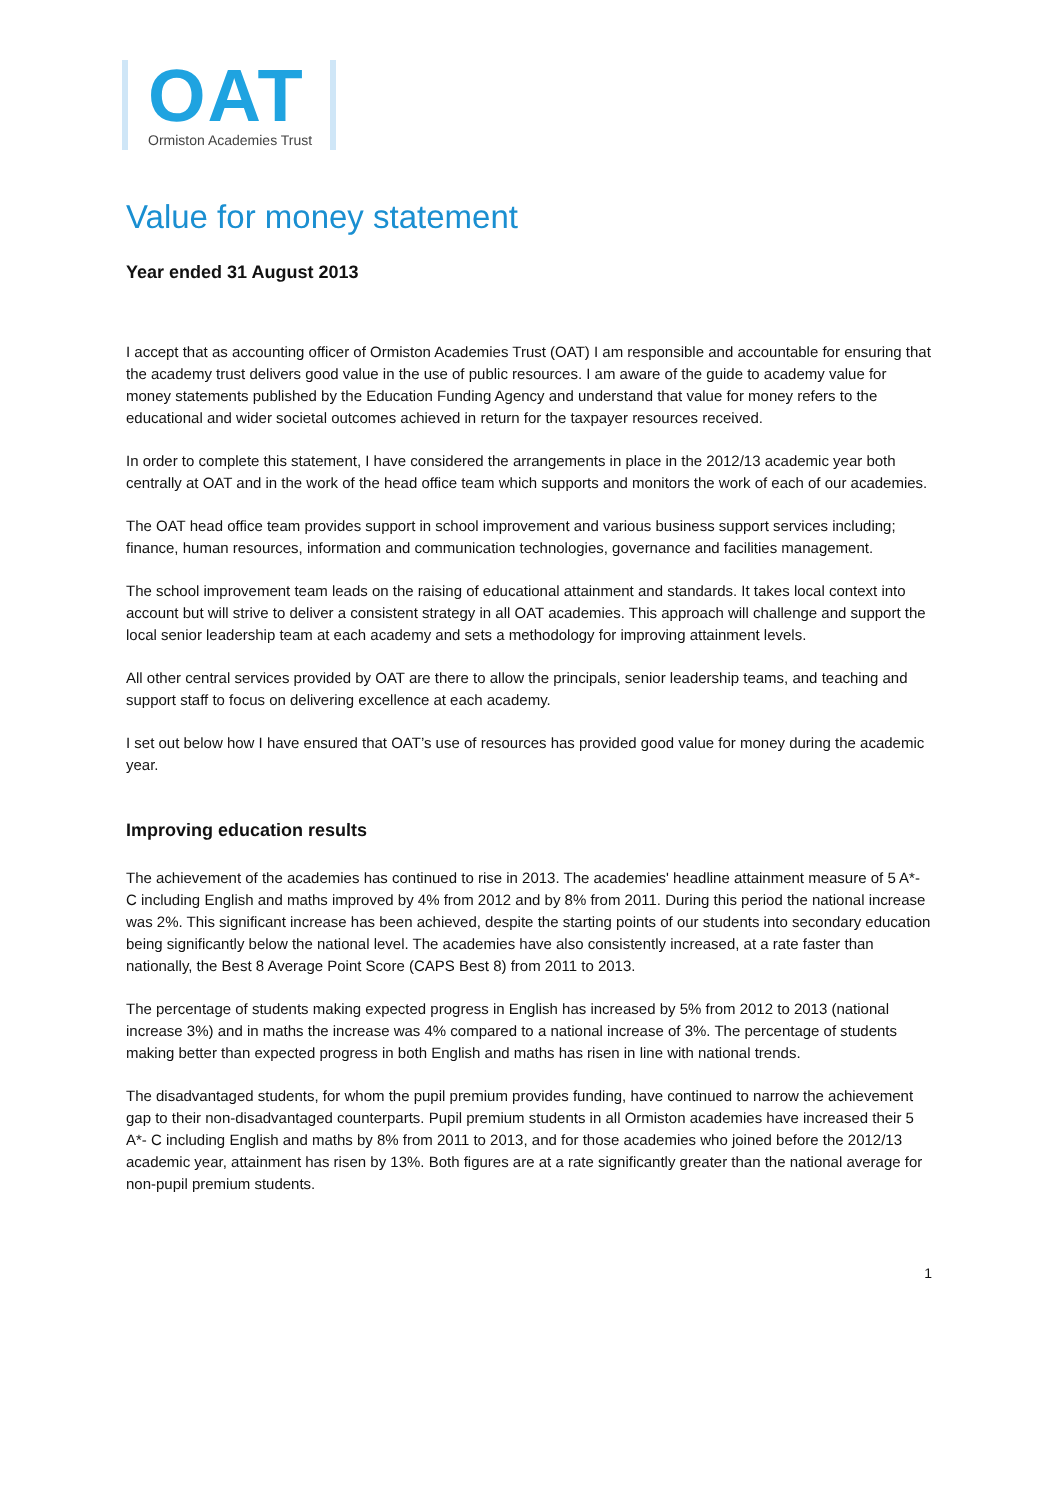OAT
Ormiston Academies Trust
Value for money statement
Year ended 31 August 2013
I accept that as accounting officer of Ormiston Academies Trust (OAT) I am responsible and accountable for ensuring that the academy trust delivers good value in the use of public resources. I am aware of the guide to academy value for money statements published by the Education Funding Agency and understand that value for money refers to the educational and wider societal outcomes achieved in return for the taxpayer resources received.
In order to complete this statement, I have considered the arrangements in place in the 2012/13 academic year both centrally at OAT and in the work of the head office team which supports and monitors the work of each of our academies.
The OAT head office team provides support in school improvement and various business support services including; finance, human resources, information and communication technologies, governance and facilities management.
The school improvement team leads on the raising of educational attainment and standards. It takes local context into account but will strive to deliver a consistent strategy in all OAT academies. This approach will challenge and support the local senior leadership team at each academy and sets a methodology for improving attainment levels.
All other central services provided by OAT are there to allow the principals, senior leadership teams, and teaching and support staff to focus on delivering excellence at each academy.
I set out below how I have ensured that OAT’s use of resources has provided good value for money during the academic year.
Improving education results
The achievement of the academies has continued to rise in 2013. The academies' headline attainment measure of 5 A*- C including English and maths improved by 4% from 2012 and by 8% from 2011. During this period the national increase was 2%. This significant increase has been achieved, despite the starting points of our students into secondary education being significantly below the national level. The academies have also consistently increased, at a rate faster than nationally, the Best 8 Average Point Score (CAPS Best 8) from 2011 to 2013.
The percentage of students making expected progress in English has increased by 5% from 2012 to 2013 (national increase 3%) and in maths the increase was 4% compared to a national increase of 3%. The percentage of students making better than expected progress in both English and maths has risen in line with national trends.
The disadvantaged students, for whom the pupil premium provides funding, have continued to narrow the achievement gap to their non-disadvantaged counterparts. Pupil premium students in all Ormiston academies have increased their 5 A*- C including English and maths by 8% from 2011 to 2013, and for those academies who joined before the 2012/13 academic year, attainment has risen by 13%. Both figures are at a rate significantly greater than the national average for non-pupil premium students.
1